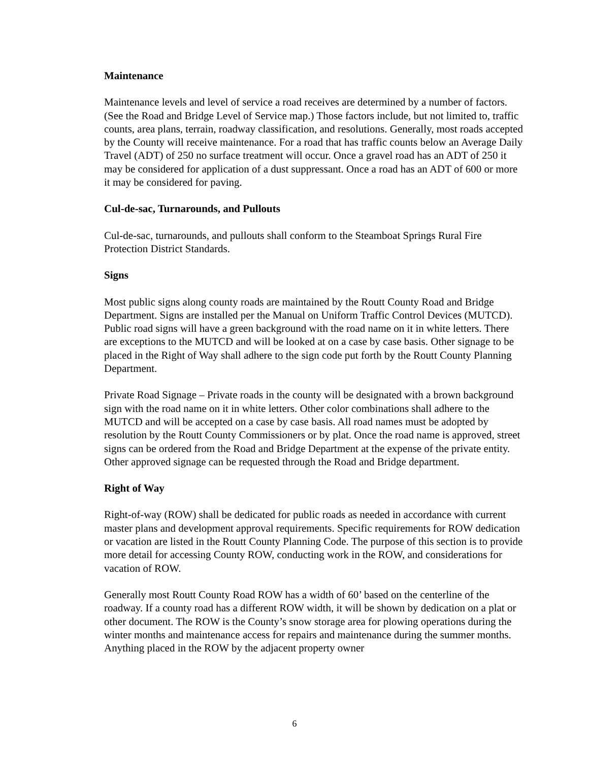Maintenance
Maintenance levels and level of service a road receives are determined by a number of factors. (See the Road and Bridge Level of Service map.) Those factors include, but not limited to, traffic counts, area plans, terrain, roadway classification, and resolutions. Generally, most roads accepted by the County will receive maintenance. For a road that has traffic counts below an Average Daily Travel (ADT) of 250 no surface treatment will occur. Once a gravel road has an ADT of 250 it may be considered for application of a dust suppressant. Once a road has an ADT of 600 or more it may be considered for paving.
Cul-de-sac, Turnarounds, and Pullouts
Cul-de-sac, turnarounds, and pullouts shall conform to the Steamboat Springs Rural Fire Protection District Standards.
Signs
Most public signs along county roads are maintained by the Routt County Road and Bridge Department. Signs are installed per the Manual on Uniform Traffic Control Devices (MUTCD). Public road signs will have a green background with the road name on it in white letters. There are exceptions to the MUTCD and will be looked at on a case by case basis. Other signage to be placed in the Right of Way shall adhere to the sign code put forth by the Routt County Planning Department.
Private Road Signage – Private roads in the county will be designated with a brown background sign with the road name on it in white letters. Other color combinations shall adhere to the MUTCD and will be accepted on a case by case basis. All road names must be adopted by resolution by the Routt County Commissioners or by plat. Once the road name is approved, street signs can be ordered from the Road and Bridge Department at the expense of the private entity.
Other approved signage can be requested through the Road and Bridge department.
Right of Way
Right-of-way (ROW) shall be dedicated for public roads as needed in accordance with current master plans and development approval requirements. Specific requirements for ROW dedication or vacation are listed in the Routt County Planning Code. The purpose of this section is to provide more detail for accessing County ROW, conducting work in the ROW, and considerations for vacation of ROW.
Generally most Routt County Road ROW has a width of 60’ based on the centerline of the roadway. If a county road has a different ROW width, it will be shown by dedication on a plat or other document. The ROW is the County’s snow storage area for plowing operations during the winter months and maintenance access for repairs and maintenance during the summer months. Anything placed in the ROW by the adjacent property owner
6